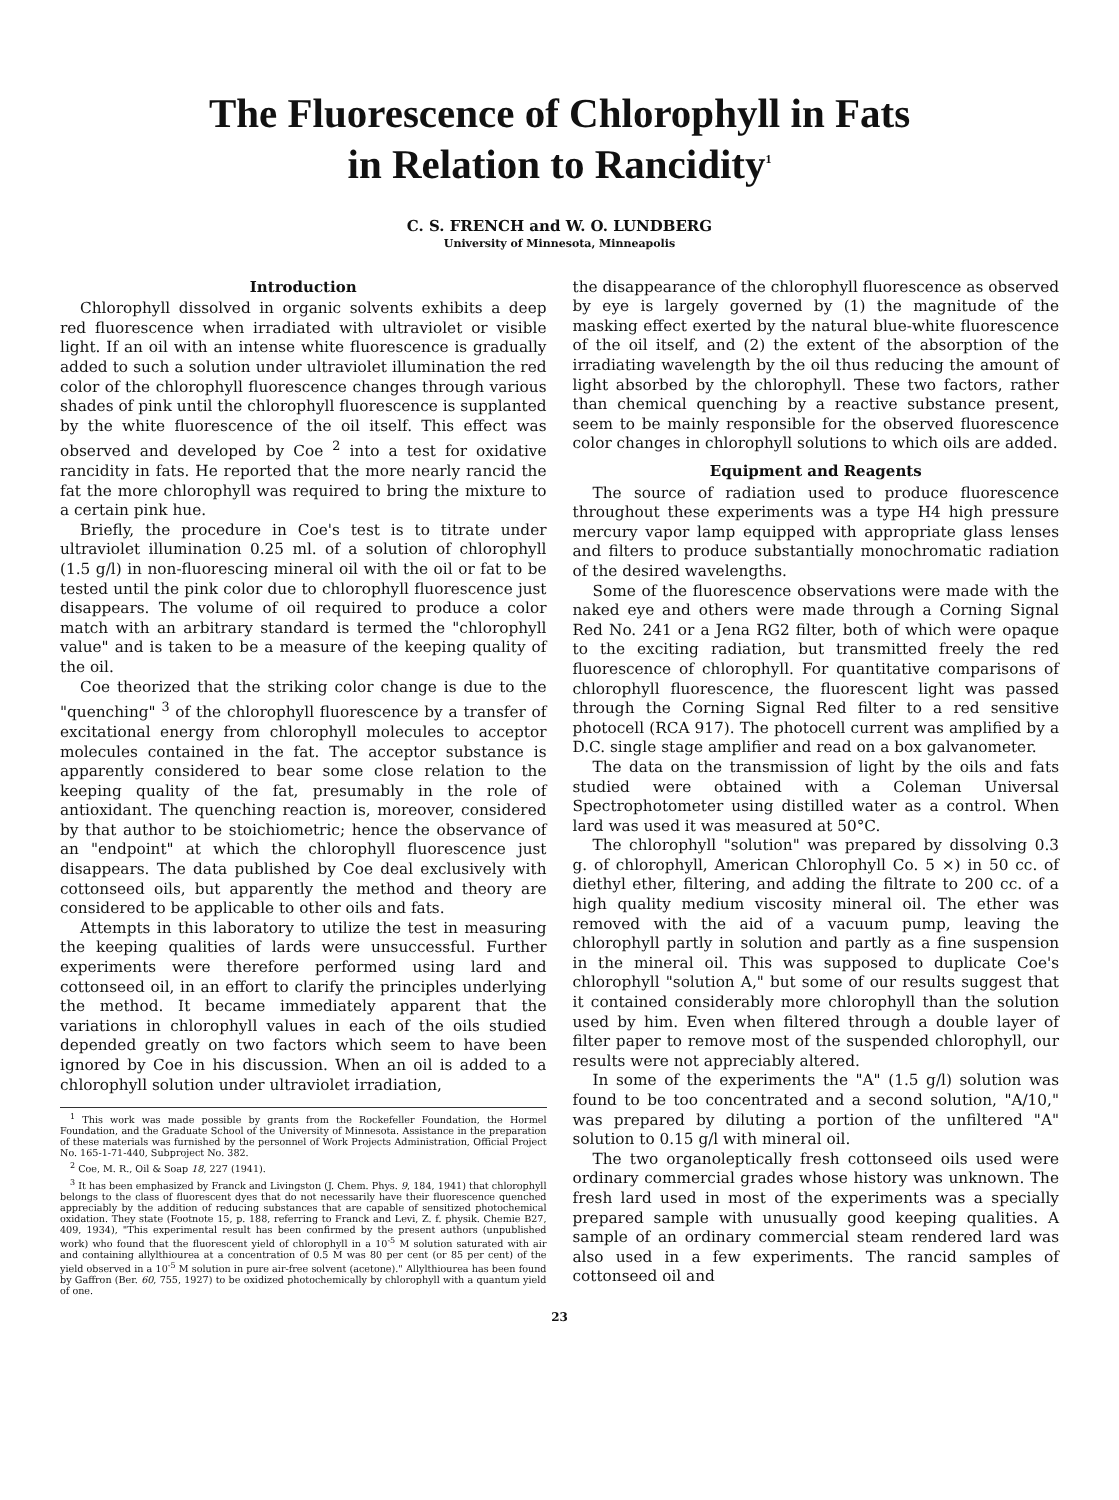The Fluorescence of Chlorophyll in Fats
in Relation to Rancidity<sup>1</sup>
C. S. FRENCH and W. O. LUNDBERG
University of Minnesota, Minneapolis
Introduction
Chlorophyll dissolved in organic solvents exhibits a deep red fluorescence when irradiated with ultraviolet or visible light. If an oil with an intense white fluorescence is gradually added to such a solution under ultraviolet illumination the red color of the chlorophyll fluorescence changes through various shades of pink until the chlorophyll fluorescence is supplanted by the white fluorescence of the oil itself. This effect was observed and developed by Coe <sup>2</sup> into a test for oxidative rancidity in fats. He reported that the more nearly rancid the fat the more chlorophyll was required to bring the mixture to a certain pink hue.
Briefly, the procedure in Coe's test is to titrate under ultraviolet illumination 0.25 ml. of a solution of chlorophyll (1.5 g/l) in non-fluorescing mineral oil with the oil or fat to be tested until the pink color due to chlorophyll fluorescence just disappears. The volume of oil required to produce a color match with an arbitrary standard is termed the "chlorophyll value" and is taken to be a measure of the keeping quality of the oil.
Coe theorized that the striking color change is due to the "quenching" <sup>3</sup> of the chlorophyll fluorescence by a transfer of excitational energy from chlorophyll molecules to acceptor molecules contained in the fat. The acceptor substance is apparently considered to bear some close relation to the keeping quality of the fat, presumably in the role of antioxidant. The quenching reaction is, moreover, considered by that author to be stoichiometric; hence the observance of an "endpoint" at which the chlorophyll fluorescence just disappears. The data published by Coe deal exclusively with cottonseed oils, but apparently the method and theory are considered to be applicable to other oils and fats.
Attempts in this laboratory to utilize the test in measuring the keeping qualities of lards were unsuccessful. Further experiments were therefore performed using lard and cottonseed oil, in an effort to clarify the principles underlying the method. It became immediately apparent that the variations in chlorophyll values in each of the oils studied depended greatly on two factors which seem to have been ignored by Coe in his discussion. When an oil is added to a chlorophyll solution under ultraviolet irradiation,
<sup>1</sup> This work was made possible by grants from the Rockefeller Foundation, the Hormel Foundation, and the Graduate School of the University of Minnesota. Assistance in the preparation of these materials was furnished by the personnel of Work Projects Administration, Official Project No. 165-1-71-440, Subproject No. 382.
<sup>2</sup> Coe, M. R., Oil & Soap 18, 227 (1941).
<sup>3</sup> It has been emphasized by Franck and Livingston (J. Chem. Phys. 9, 184, 1941) that chlorophyll belongs to the class of fluorescent dyes that do not necessarily have their fluorescence quenched appreciably by the addition of reducing substances that are capable of sensitized photochemical oxidation. They state (Footnote 15, p. 188, referring to Franck and Levi, Z. f. physik. Chemie B27, 409, 1934), "This experimental result has been confirmed by the present authors (unpublished work) who found that the fluorescent yield of chlorophyll in a 10<sup>-5</sup> M solution saturated with air and containing allylthiourea at a concentration of 0.5 M was 80 per cent (or 85 per cent) of the yield observed in a 10<sup>-5</sup> M solution in pure air-free solvent (acetone)." Allylthiourea has been found by Gaffron (Ber. 60, 755, 1927) to be oxidized photochemically by chlorophyll with a quantum yield of one.
the disappearance of the chlorophyll fluorescence as observed by eye is largely governed by (1) the magnitude of the masking effect exerted by the natural blue-white fluorescence of the oil itself, and (2) the extent of the absorption of the irradiating wavelength by the oil thus reducing the amount of light absorbed by the chlorophyll. These two factors, rather than chemical quenching by a reactive substance present, seem to be mainly responsible for the observed fluorescence color changes in chlorophyll solutions to which oils are added.
Equipment and Reagents
The source of radiation used to produce fluorescence throughout these experiments was a type H4 high pressure mercury vapor lamp equipped with appropriate glass lenses and filters to produce substantially monochromatic radiation of the desired wavelengths.
Some of the fluorescence observations were made with the naked eye and others were made through a Corning Signal Red No. 241 or a Jena RG2 filter, both of which were opaque to the exciting radiation, but transmitted freely the red fluorescence of chlorophyll. For quantitative comparisons of chlorophyll fluorescence, the fluorescent light was passed through the Corning Signal Red filter to a red sensitive photocell (RCA 917). The photocell current was amplified by a D.C. single stage amplifier and read on a box galvanometer.
The data on the transmission of light by the oils and fats studied were obtained with a Coleman Universal Spectrophotometer using distilled water as a control. When lard was used it was measured at 50°C.
The chlorophyll "solution" was prepared by dissolving 0.3 g. of chlorophyll, American Chlorophyll Co. 5 ×) in 50 cc. of diethyl ether, filtering, and adding the filtrate to 200 cc. of a high quality medium viscosity mineral oil. The ether was removed with the aid of a vacuum pump, leaving the chlorophyll partly in solution and partly as a fine suspension in the mineral oil. This was supposed to duplicate Coe's chlorophyll "solution A," but some of our results suggest that it contained considerably more chlorophyll than the solution used by him. Even when filtered through a double layer of filter paper to remove most of the suspended chlorophyll, our results were not appreciably altered.
In some of the experiments the "A" (1.5 g/l) solution was found to be too concentrated and a second solution, "A/10," was prepared by diluting a portion of the unfiltered "A" solution to 0.15 g/l with mineral oil.
The two organoleptically fresh cottonseed oils used were ordinary commercial grades whose history was unknown. The fresh lard used in most of the experiments was a specially prepared sample with unusually good keeping qualities. A sample of an ordinary commercial steam rendered lard was also used in a few experiments. The rancid samples of cottonseed oil and
23